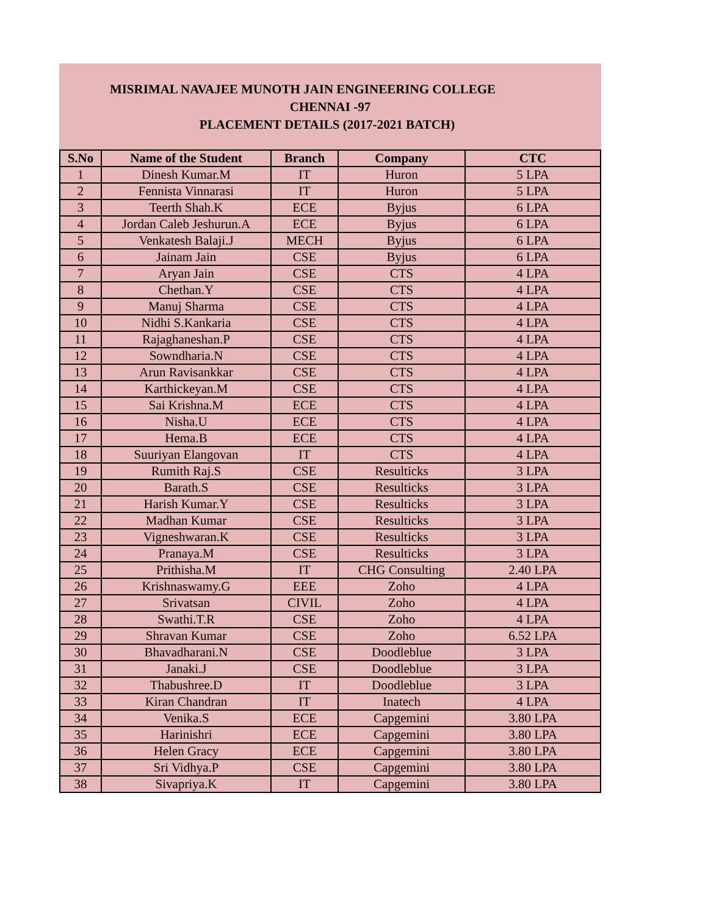MISRIMAL NAVAJEE MUNOTH JAIN ENGINEERING COLLEGE
CHENNAI -97
PLACEMENT DETAILS (2017-2021 BATCH)
| S.No | Name of the Student | Branch | Company | CTC |
| --- | --- | --- | --- | --- |
| 1 | Dinesh Kumar.M | IT | Huron | 5 LPA |
| 2 | Fennista Vinnarasi | IT | Huron | 5 LPA |
| 3 | Teerth Shah.K | ECE | Byjus | 6 LPA |
| 4 | Jordan Caleb Jeshurun.A | ECE | Byjus | 6 LPA |
| 5 | Venkatesh Balaji.J | MECH | Byjus | 6 LPA |
| 6 | Jainam Jain | CSE | Byjus | 6 LPA |
| 7 | Aryan Jain | CSE | CTS | 4 LPA |
| 8 | Chethan.Y | CSE | CTS | 4 LPA |
| 9 | Manuj Sharma | CSE | CTS | 4 LPA |
| 10 | Nidhi S.Kankaria | CSE | CTS | 4 LPA |
| 11 | Rajaghaneshan.P | CSE | CTS | 4 LPA |
| 12 | Sowndharia.N | CSE | CTS | 4 LPA |
| 13 | Arun Ravisankkar | CSE | CTS | 4 LPA |
| 14 | Karthickeyan.M | CSE | CTS | 4 LPA |
| 15 | Sai Krishna.M | ECE | CTS | 4 LPA |
| 16 | Nisha.U | ECE | CTS | 4 LPA |
| 17 | Hema.B | ECE | CTS | 4 LPA |
| 18 | Suuriyan Elangovan | IT | CTS | 4 LPA |
| 19 | Rumith Raj.S | CSE | Resulticks | 3 LPA |
| 20 | Barath.S | CSE | Resulticks | 3 LPA |
| 21 | Harish Kumar.Y | CSE | Resulticks | 3 LPA |
| 22 | Madhan Kumar | CSE | Resulticks | 3 LPA |
| 23 | Vigneshwaran.K | CSE | Resulticks | 3 LPA |
| 24 | Pranaya.M | CSE | Resulticks | 3 LPA |
| 25 | Prithisha.M | IT | CHG Consulting | 2.40 LPA |
| 26 | Krishnaswamy.G | EEE | Zoho | 4 LPA |
| 27 | Srivatsan | CIVIL | Zoho | 4 LPA |
| 28 | Swathi.T.R | CSE | Zoho | 4 LPA |
| 29 | Shravan Kumar | CSE | Zoho | 6.52 LPA |
| 30 | Bhavadharani.N | CSE | Doodleblue | 3 LPA |
| 31 | Janaki.J | CSE | Doodleblue | 3 LPA |
| 32 | Thabushree.D | IT | Doodleblue | 3 LPA |
| 33 | Kiran Chandran | IT | Inatech | 4 LPA |
| 34 | Venika.S | ECE | Capgemini | 3.80 LPA |
| 35 | Harinishri | ECE | Capgemini | 3.80 LPA |
| 36 | Helen Gracy | ECE | Capgemini | 3.80 LPA |
| 37 | Sri Vidhya.P | CSE | Capgemini | 3.80 LPA |
| 38 | Sivapriya.K | IT | Capgemini | 3.80 LPA |